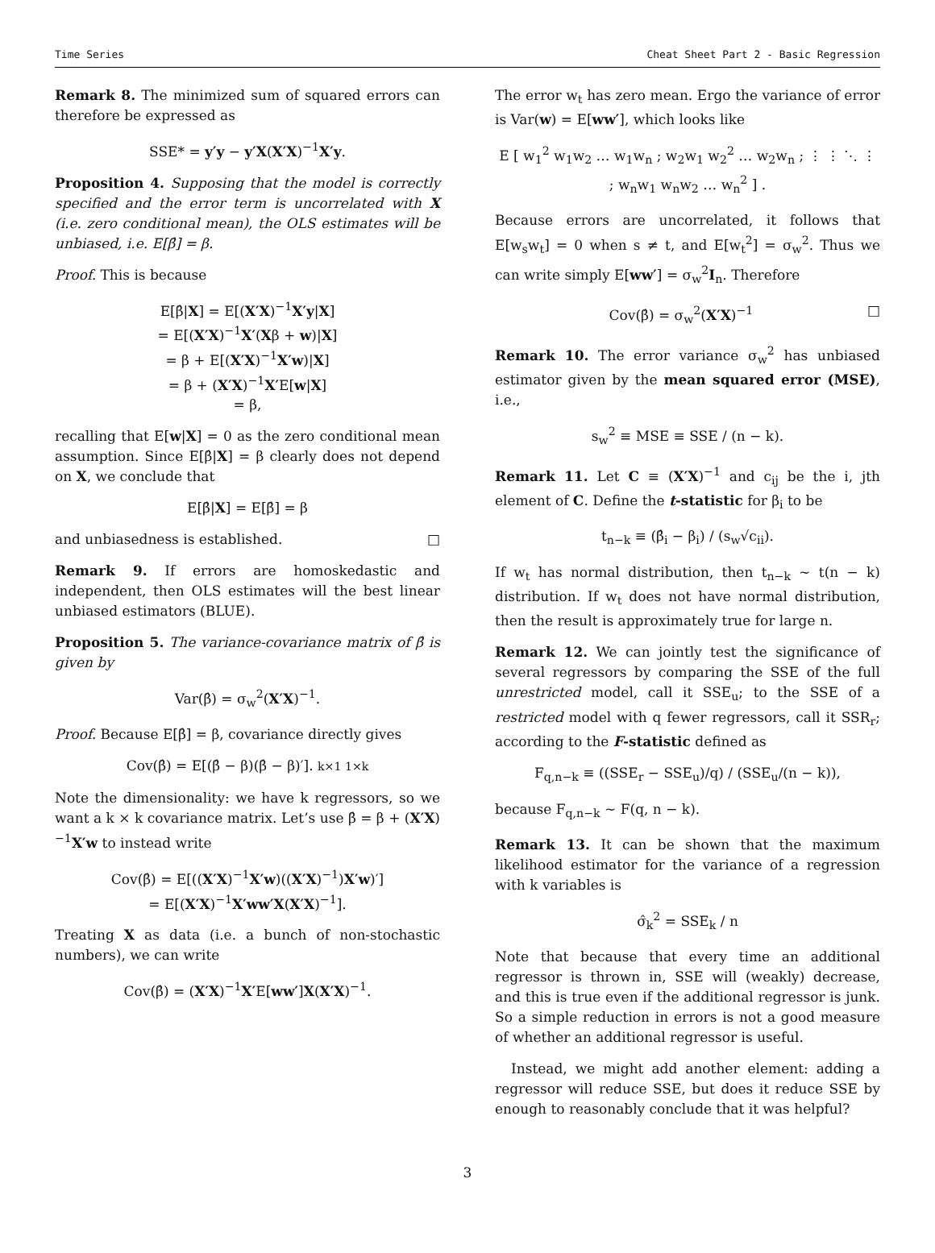Time Series Cheat Sheet Part 2 - Basic Regression
Remark 8. The minimized sum of squared errors can therefore be expressed as
SSE* = y′y − y′X(X′X)<sup>−1</sup>X′y.
Proposition 4. Supposing that the model is correctly specified and the error term is uncorrelated with X (i.e. zero conditional mean), the OLS estimates will be unbiased, i.e. E[β̂] = β.
Proof. This is because
E[β̂|X] = E[(X′X)<sup>−1</sup>X′y|X]
= E[(X′X)<sup>−1</sup>X′(Xβ + w)|X]
= β + E[(X′X)<sup>−1</sup>X′w)|X]
= β + (X′X)<sup>−1</sup>X′E[w|X]
= β,
recalling that E[w|X] = 0 as the zero conditional mean assumption. Since E[β̂|X] = β clearly does not depend on X, we conclude that
E[β̂|X] = E[β̂] = β
and unbiasedness is established. □
Remark 9. If errors are homoskedastic and independent, then OLS estimates will the best linear unbiased estimators (BLUE).
Proposition 5. The variance-covariance matrix of β̂ is given by
Var(β̂) = σ<sub>w</sub><sup>2</sup>(X′X)<sup>−1</sup>.
Proof. Because E[β̂] = β, covariance directly gives
Cov(β̂) = E[(β̂ − β)(β̂ − β)′]. k×1 1×k
Note the dimensionality: we have k regressors, so we want a k × k covariance matrix. Let’s use β̂ = β + (X′X)<sup>−1</sup>X′w to instead write
Cov(β̂) = E[((X′X)<sup>−1</sup>X′w)((X′X)<sup>−1</sup>)X′w)′]
= E[(X′X)<sup>−1</sup>X′ww′X(X′X)<sup>−1</sup>].
Treating X as data (i.e. a bunch of non-stochastic numbers), we can write
Cov(β̂) = (X′X)<sup>−1</sup>X′E[ww′]X(X′X)<sup>−1</sup>.
The error w<sub>t</sub> has zero mean. Ergo the variance of error is Var(w) = E[ww′], which looks like
E [ w<sub>1</sub><sup>2</sup> w<sub>1</sub>w<sub>2</sub> … w<sub>1</sub>w<sub>n</sub> ; w<sub>2</sub>w<sub>1</sub> w<sub>2</sub><sup>2</sup> … w<sub>2</sub>w<sub>n</sub> ; ⋮ ⋮ ⋱ ⋮ ; w<sub>n</sub>w<sub>1</sub> w<sub>n</sub>w<sub>2</sub> … w<sub>n</sub><sup>2</sup> ] .
Because errors are uncorrelated, it follows that E[w<sub>s</sub>w<sub>t</sub>] = 0 when s ≠ t, and E[w<sub>t</sub><sup>2</sup>] = σ<sub>w</sub><sup>2</sup>. Thus we can write simply E[ww′] = σ<sub>w</sub><sup>2</sup>I<sub>n</sub>. Therefore
Cov(β̂) = σ<sub>w</sub><sup>2</sup>(X′X)<sup>−1</sup> □
Remark 10. The error variance σ<sub>w</sub><sup>2</sup> has unbiased estimator given by the mean squared error (MSE), i.e.,
s<sub>w</sub><sup>2</sup> ≡ MSE ≡ SSE / (n − k).
Remark 11. Let C ≡ (X′X)<sup>−1</sup> and c<sub>ij</sub> be the i, jth element of C. Define the t-statistic for β<sub>i</sub> to be
t<sub>n−k</sub> ≡ (β̂<sub>i</sub> − β<sub>i</sub>) / (s<sub>w</sub>√c<sub>ii</sub>).
If w<sub>t</sub> has normal distribution, then t<sub>n−k</sub> ∼ t(n − k) distribution. If w<sub>t</sub> does not have normal distribution, then the result is approximately true for large n.
Remark 12. We can jointly test the significance of several regressors by comparing the SSE of the full unrestricted model, call it SSE<sub>u</sub>; to the SSE of a restricted model with q fewer regressors, call it SSR<sub>r</sub>; according to the F-statistic defined as
F<sub>q,n−k</sub> ≡ ((SSE<sub>r</sub> − SSE<sub>u</sub>)/q) / (SSE<sub>u</sub>/(n − k)),
because F<sub>q,n−k</sub> ∼ F(q, n − k).
Remark 13. It can be shown that the maximum likelihood estimator for the variance of a regression with k variables is
σ̂<sub>k</sub><sup>2</sup> = SSE<sub>k</sub> / n
Note that because that every time an additional regressor is thrown in, SSE will (weakly) decrease, and this is true even if the additional regressor is junk. So a simple reduction in errors is not a good measure of whether an additional regressor is useful.
Instead, we might add another element: adding a regressor will reduce SSE, but does it reduce SSE by enough to reasonably conclude that it was helpful?
3